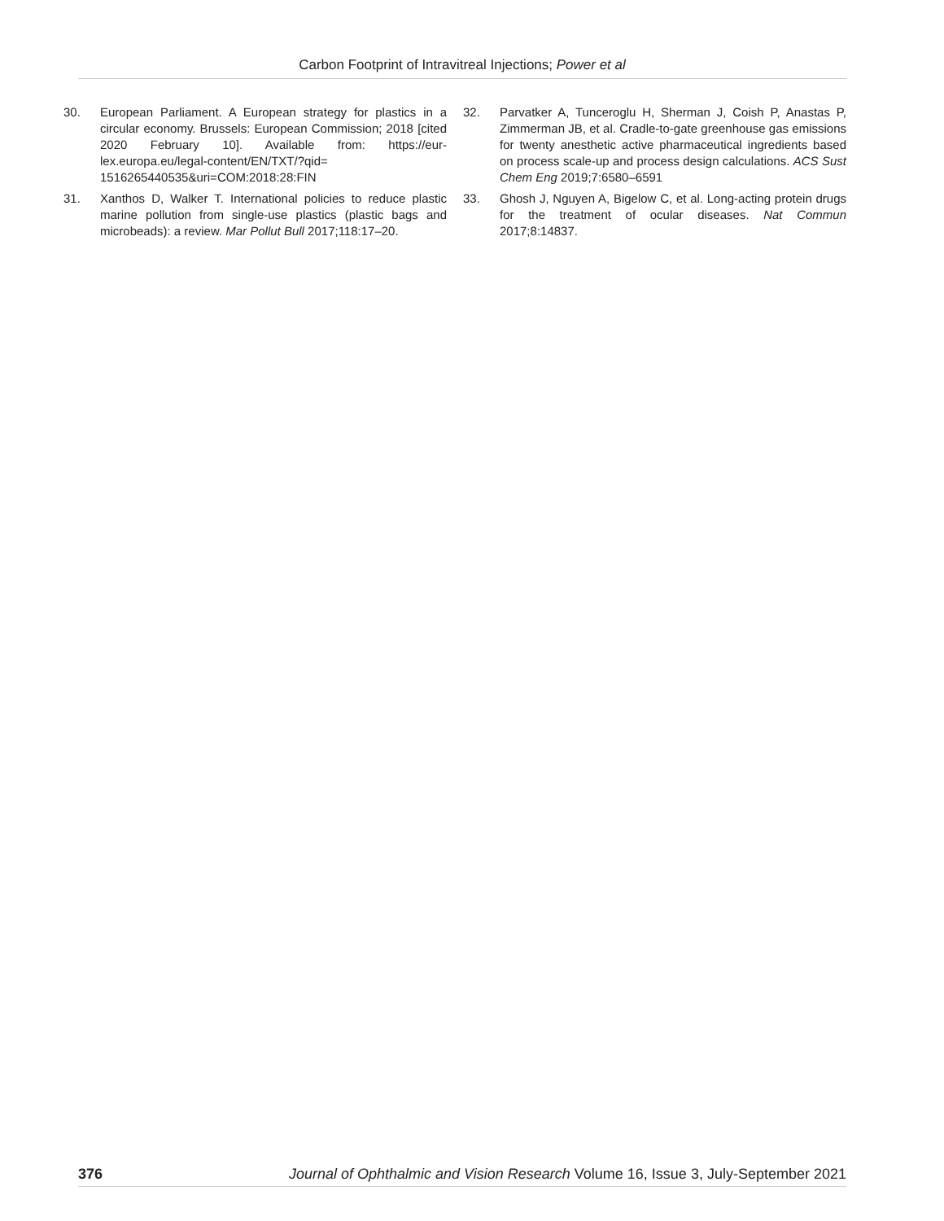Carbon Footprint of Intravitreal Injections; Power et al
30. European Parliament. A European strategy for plastics in a circular economy. Brussels: European Commission; 2018 [cited 2020 February 10]. Available from: https://eur-lex.europa.eu/legal-content/EN/TXT/?qid= 1516265440535&uri=COM:2018:28:FIN
31. Xanthos D, Walker T. International policies to reduce plastic marine pollution from single-use plastics (plastic bags and microbeads): a review. Mar Pollut Bull 2017;118:17–20.
32. Parvatker A, Tunceroglu H, Sherman J, Coish P, Anastas P, Zimmerman JB, et al. Cradle-to-gate greenhouse gas emissions for twenty anesthetic active pharmaceutical ingredients based on process scale-up and process design calculations. ACS Sust Chem Eng 2019;7:6580–6591
33. Ghosh J, Nguyen A, Bigelow C, et al. Long-acting protein drugs for the treatment of ocular diseases. Nat Commun 2017;8:14837.
376 Journal of Ophthalmic and Vision Research Volume 16, Issue 3, July-September 2021